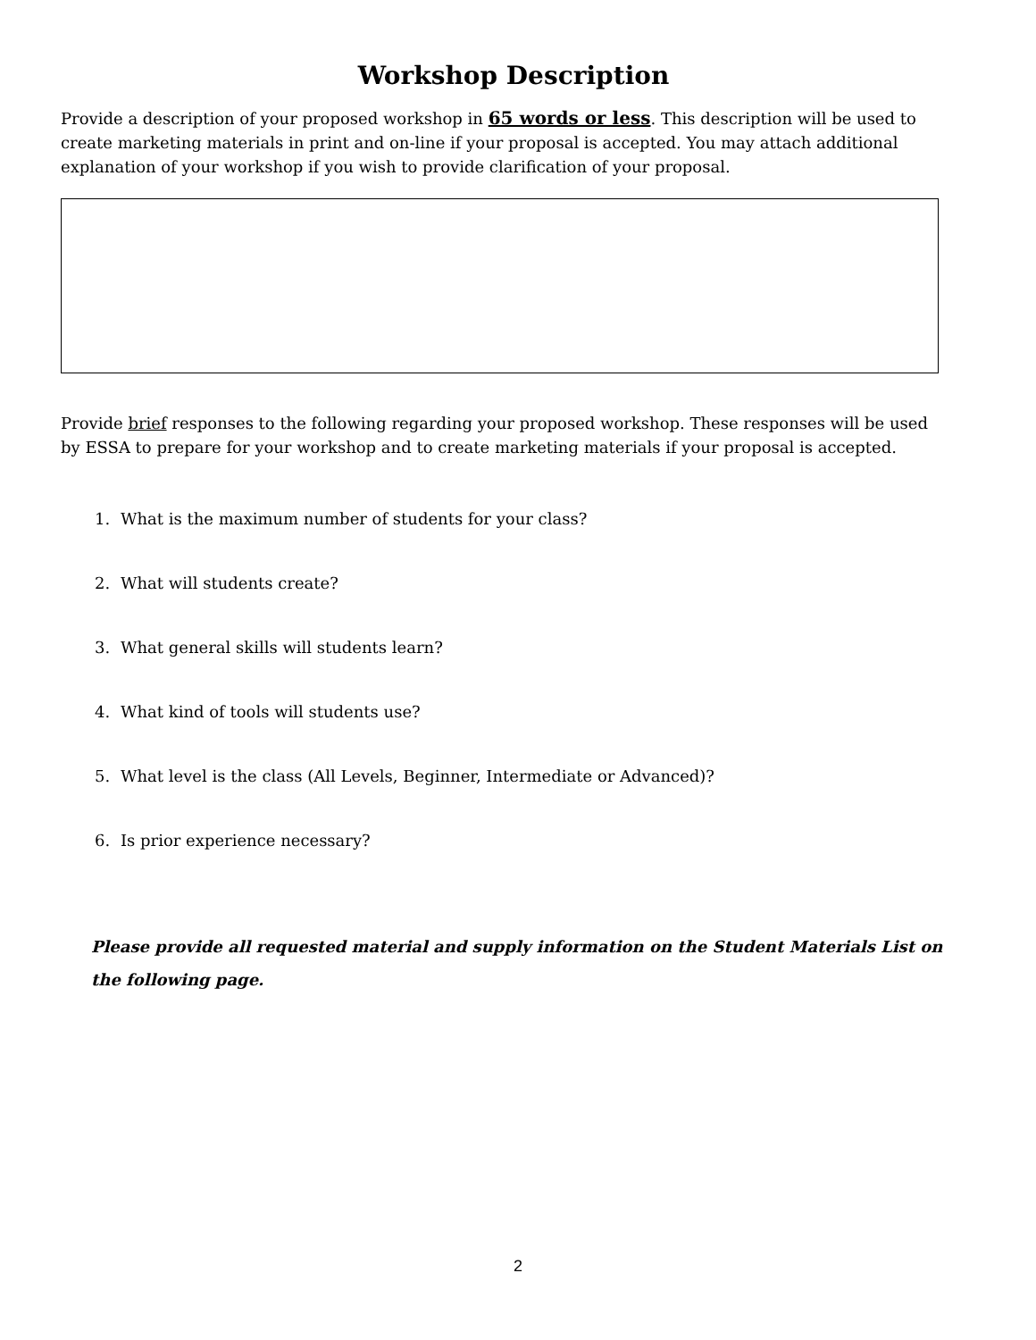Workshop Description
Provide a description of your proposed workshop in 65 words or less. This description will be used to create marketing materials in print and on-line if your proposal is accepted. You may attach additional explanation of your workshop if you wish to provide clarification of your proposal.
Provide brief responses to the following regarding your proposed workshop. These responses will be used by ESSA to prepare for your workshop and to create marketing materials if your proposal is accepted.
1. What is the maximum number of students for your class?
2. What will students create?
3. What general skills will students learn?
4. What kind of tools will students use?
5. What level is the class (All Levels, Beginner, Intermediate or Advanced)?
6. Is prior experience necessary?
Please provide all requested material and supply information on the Student Materials List on the following page.
2